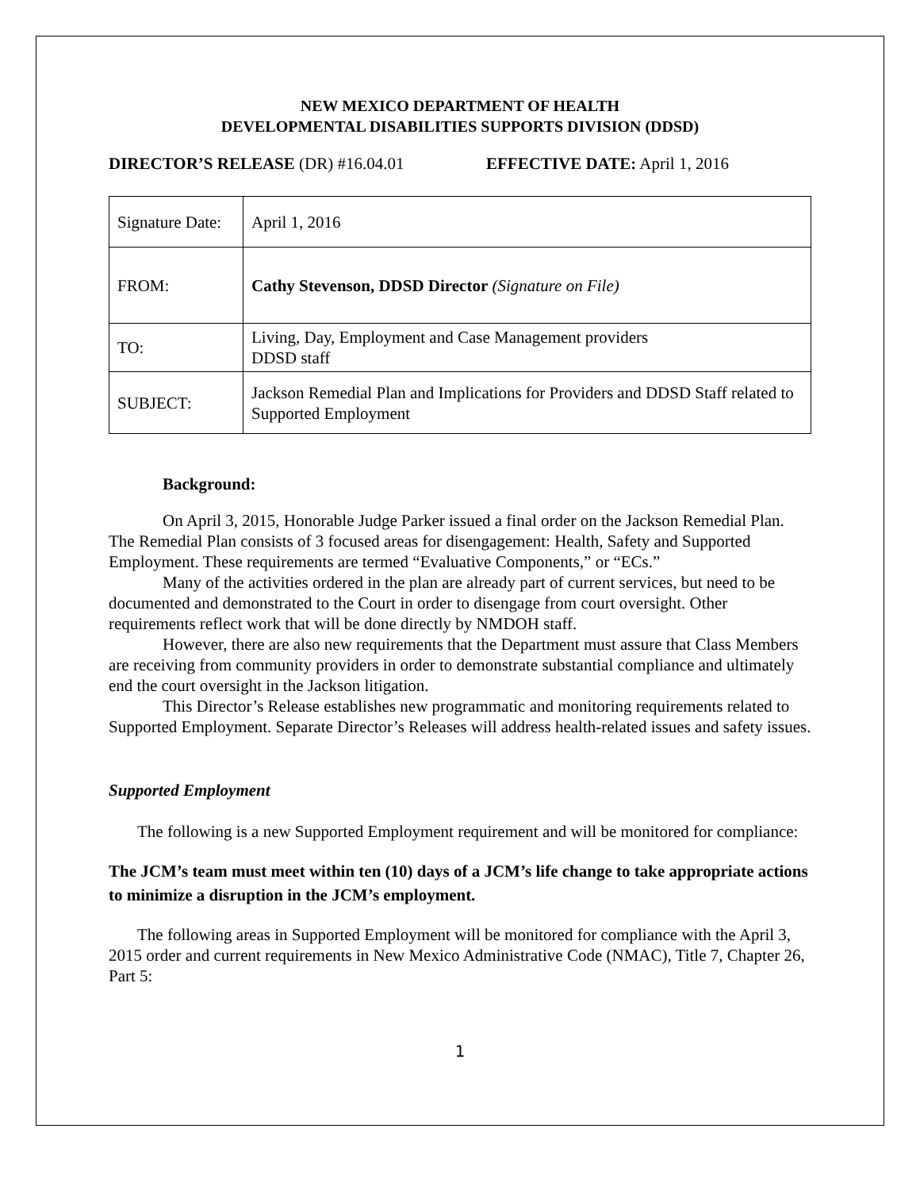NEW MEXICO DEPARTMENT OF HEALTH
DEVELOPMENTAL DISABILITIES SUPPORTS DIVISION (DDSD)
DIRECTOR’S RELEASE (DR) #16.04.01 EFFECTIVE DATE: April 1, 2016
| Signature Date: | April 1, 2016 |
| FROM: | Cathy Stevenson, DDSD Director (Signature on File) |
| TO: | Living, Day, Employment and Case Management providers DDSD staff |
| SUBJECT: | Jackson Remedial Plan and Implications for Providers and DDSD Staff related to Supported Employment |
Background:
On April 3, 2015, Honorable Judge Parker issued a final order on the Jackson Remedial Plan. The Remedial Plan consists of 3 focused areas for disengagement: Health, Safety and Supported Employment. These requirements are termed “Evaluative Components,” or “ECs.”
Many of the activities ordered in the plan are already part of current services, but need to be documented and demonstrated to the Court in order to disengage from court oversight. Other requirements reflect work that will be done directly by NMDOH staff.
However, there are also new requirements that the Department must assure that Class Members are receiving from community providers in order to demonstrate substantial compliance and ultimately end the court oversight in the Jackson litigation.
This Director’s Release establishes new programmatic and monitoring requirements related to Supported Employment. Separate Director’s Releases will address health-related issues and safety issues.
Supported Employment
The following is a new Supported Employment requirement and will be monitored for compliance:
The JCM’s team must meet within ten (10) days of a JCM’s life change to take appropriate actions to minimize a disruption in the JCM’s employment.
The following areas in Supported Employment will be monitored for compliance with the April 3, 2015 order and current requirements in New Mexico Administrative Code (NMAC), Title 7, Chapter 26, Part 5:
1